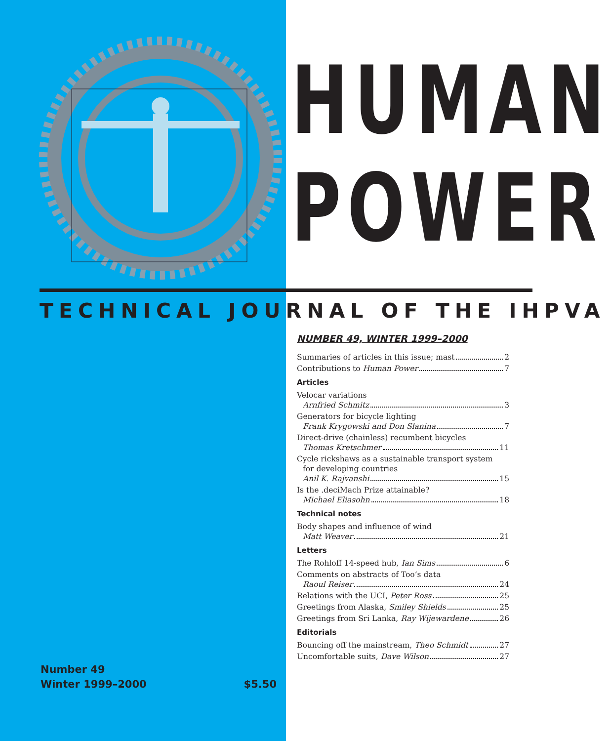HUMAN
POWER
TECHNICAL JOURNAL OF THE IHPVA
NUMBER 49, WINTER 1999–2000
Summaries of articles in this issue; mast 2
Contributions to Human Power 7
Articles
Velocar variations
Arnfried Schmitz 3
Generators for bicycle lighting
Frank Krygowski and Don Slanina 7
Direct-drive (chainless) recumbent bicycles
Thomas Kretschmer 11
Cycle rickshaws as a sustainable transport system
for developing countries
Anil K. Rajvanshi 15
Is the .deciMach Prize attainable?
Michael Eliasohn 18
Technical notes
Body shapes and influence of wind
Matt Weaver 21
Letters
The Rohloff 14-speed hub, Ian Sims 6
Comments on abstracts of Too’s data
Raoul Reiser 24
Relations with the UCI, Peter Ross 25
Greetings from Alaska, Smiley Shields 25
Greetings from Sri Lanka, Ray Wijewardene 26
Editorials
Bouncing off the mainstream, Theo Schmidt 27
Uncomfortable suits, Dave Wilson 27
Number 49
Winter 1999–2000
$5.50